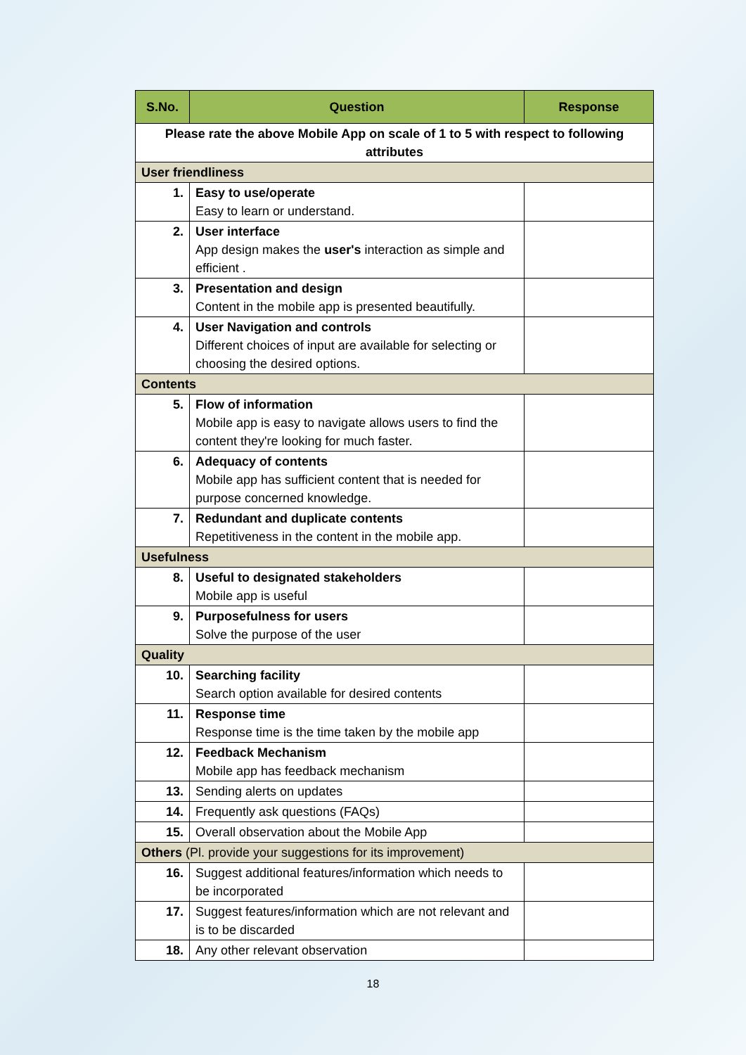| S.No. | Question | Response |
| --- | --- | --- |
| Please rate the above Mobile App on scale of 1 to 5 with respect to following attributes | | |
| User friendliness | | |
| 1. | Easy to use/operate Easy to learn or understand. | |
| 2. | User interface App design makes the user's interaction as simple and efficient . | |
| 3. | Presentation and design Content in the mobile app is presented beautifully. | |
| 4. | User Navigation and controls Different choices of input are available for selecting or choosing the desired options. | |
| Contents | | |
| 5. | Flow of information Mobile app is easy to navigate allows users to find the content they're looking for much faster. | |
| 6. | Adequacy of contents Mobile app has sufficient content that is needed for purpose concerned knowledge. | |
| 7. | Redundant and duplicate contents Repetitiveness in the content in the mobile app. | |
| Usefulness | | |
| 8. | Useful to designated stakeholders Mobile app is useful | |
| 9. | Purposefulness for users Solve the purpose of the user | |
| Quality | | |
| 10. | Searching facility Search option available for desired contents | |
| 11. | Response time Response time is the time taken by the mobile app | |
| 12. | Feedback Mechanism Mobile app has feedback mechanism | |
| 13. | Sending alerts on updates | |
| 14. | Frequently ask questions (FAQs) | |
| 15. | Overall observation about the Mobile App | |
| Others (Pl. provide your suggestions for its improvement) | | |
| 16. | Suggest additional features/information which needs to be incorporated | |
| 17. | Suggest features/information which are not relevant and is to be discarded | |
| 18. | Any other relevant observation | |
18